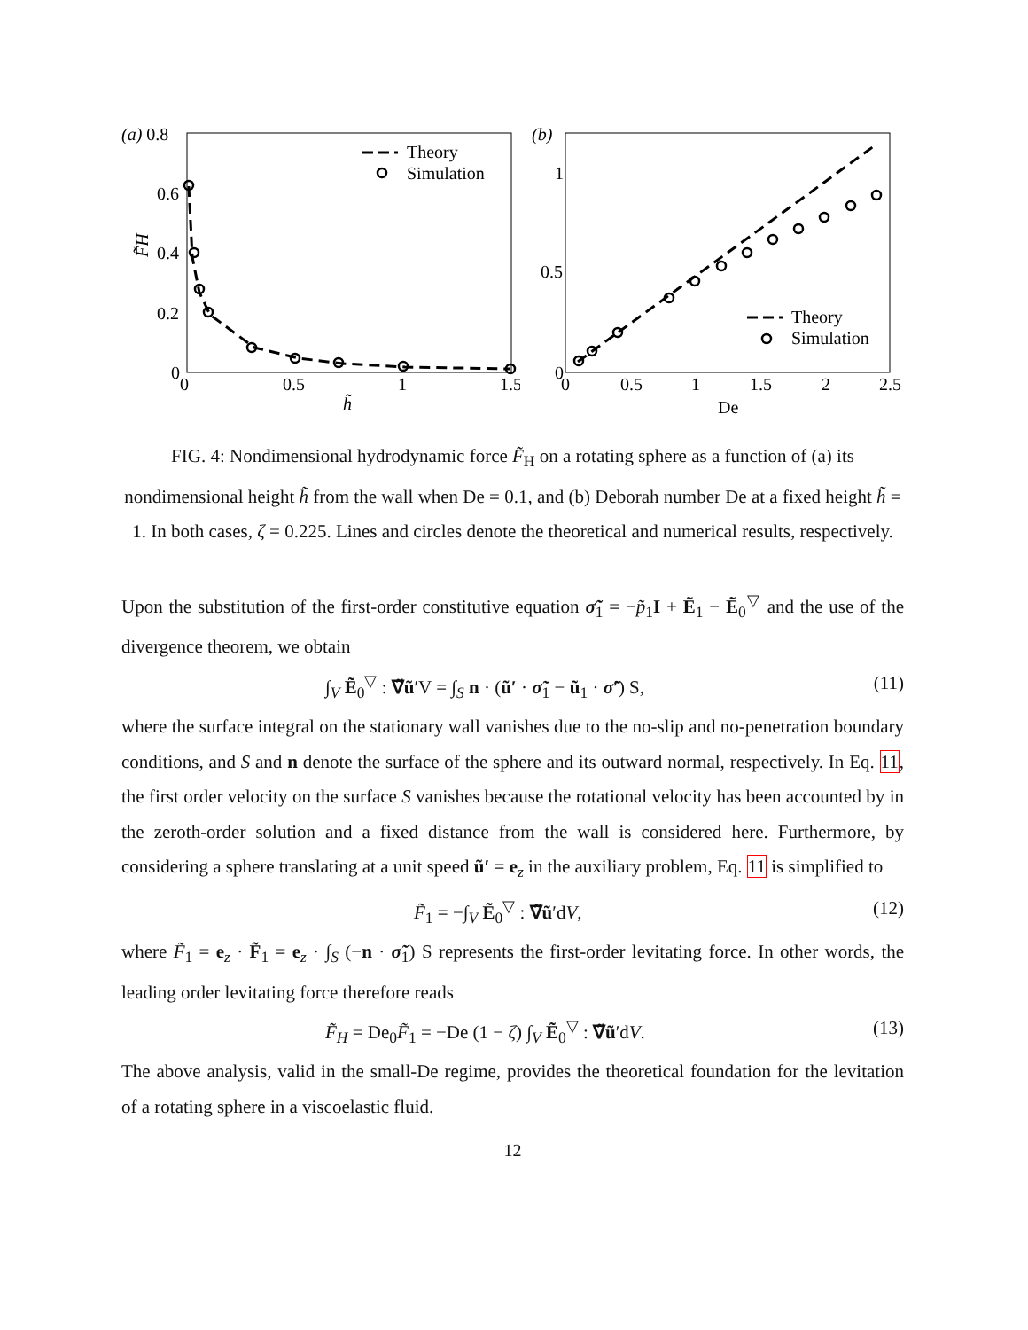(a) 0.8
0.6
0.4
0.2
0
0
0.5
1
1.5
h̃
F̃H
Theory
Simulation
(b)
1
0.5
0
0
0.5
1
1.5
2
2.5
De
Theory
Simulation
FIG. 4: Nondimensional hydrodynamic force F̃<sub>H</sub> on a rotating sphere as a function of (a) its nondimensional height h̃ from the wall when De = 0.1, and (b) Deborah number De at a fixed height h̃ = 1. In both cases, ζ = 0.225. Lines and circles denote the theoretical and numerical results, respectively.
Upon the substitution of the first-order constitutive equation σ̃<sub>1</sub> = −p̃<sub>1</sub>I + Ẽ<sub>1</sub> − Ẽ<sub>0</sub><sup>▽</sup> and the use of the divergence theorem, we obtain
∫<sub>V</sub> Ẽ<sub>0</sub><sup>▽</sup> : ∇̃ũ′V = ∫<sub>S</sub> n · (ũ′ · σ̃<sub>1</sub> − ũ<sub>1</sub> · σ̃′) S, (11)
where the surface integral on the stationary wall vanishes due to the no-slip and no-penetration boundary conditions, and S and n denote the surface of the sphere and its outward normal, respectively. In Eq. 11, the first order velocity on the surface S vanishes because the rotational velocity has been accounted by in the zeroth-order solution and a fixed distance from the wall is considered here. Furthermore, by considering a sphere translating at a unit speed ũ′ = e<sub>z</sub> in the auxiliary problem, Eq. 11 is simplified to
F̃<sub>1</sub> = −∫<sub>V</sub> Ẽ<sub>0</sub><sup>▽</sup> : ∇̃ũ′dV, (12)
where F̃<sub>1</sub> = e<sub>z</sub> · F̃<sub>1</sub> = e<sub>z</sub> · ∫<sub>S</sub> (−n · σ̃<sub>1</sub>) S represents the first-order levitating force. In other words, the leading order levitating force therefore reads
F̃<sub>H</sub> = De<sub>0</sub>F̃<sub>1</sub> = −De (1 − ζ) ∫<sub>V</sub> Ẽ<sub>0</sub><sup>▽</sup> : ∇̃ũ′dV. (13)
The above analysis, valid in the small-De regime, provides the theoretical foundation for the levitation of a rotating sphere in a viscoelastic fluid.
12